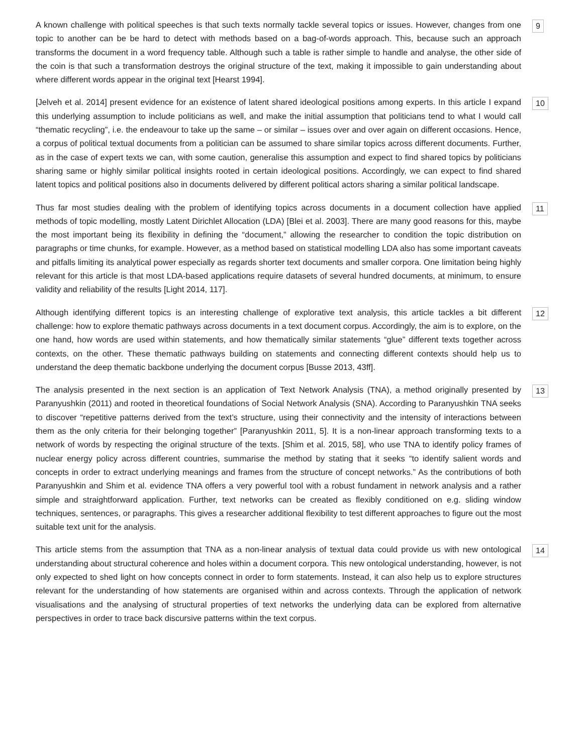A known challenge with political speeches is that such texts normally tackle several topics or issues. However, changes from one topic to another can be be hard to detect with methods based on a bag-of-words approach. This, because such an approach transforms the document in a word frequency table. Although such a table is rather simple to handle and analyse, the other side of the coin is that such a transformation destroys the original structure of the text, making it impossible to gain understanding about where different words appear in the original text [Hearst 1994].
9
[Jelveh et al. 2014] present evidence for an existence of latent shared ideological positions among experts. In this article I expand this underlying assumption to include politicians as well, and make the initial assumption that politicians tend to what I would call “thematic recycling”, i.e. the endeavour to take up the same – or similar – issues over and over again on different occasions. Hence, a corpus of political textual documents from a politician can be assumed to share similar topics across different documents. Further, as in the case of expert texts we can, with some caution, generalise this assumption and expect to find shared topics by politicians sharing same or highly similar political insights rooted in certain ideological positions. Accordingly, we can expect to find shared latent topics and political positions also in documents delivered by different political actors sharing a similar political landscape.
10
Thus far most studies dealing with the problem of identifying topics across documents in a document collection have applied methods of topic modelling, mostly Latent Dirichlet Allocation (LDA) [Blei et al. 2003]. There are many good reasons for this, maybe the most important being its flexibility in defining the “document,” allowing the researcher to condition the topic distribution on paragraphs or time chunks, for example. However, as a method based on statistical modelling LDA also has some important caveats and pitfalls limiting its analytical power especially as regards shorter text documents and smaller corpora. One limitation being highly relevant for this article is that most LDA-based applications require datasets of several hundred documents, at minimum, to ensure validity and reliability of the results [Light 2014, 117].
11
Although identifying different topics is an interesting challenge of explorative text analysis, this article tackles a bit different challenge: how to explore thematic pathways across documents in a text document corpus. Accordingly, the aim is to explore, on the one hand, how words are used within statements, and how thematically similar statements “glue” different texts together across contexts, on the other. These thematic pathways building on statements and connecting different contexts should help us to understand the deep thematic backbone underlying the document corpus [Busse 2013, 43ff].
12
The analysis presented in the next section is an application of Text Network Analysis (TNA), a method originally presented by Paranyushkin (2011) and rooted in theoretical foundations of Social Network Analysis (SNA). According to Paranyushkin TNA seeks to discover “repetitive patterns derived from the text’s structure, using their connectivity and the intensity of interactions between them as the only criteria for their belonging together” [Paranyushkin 2011, 5]. It is a non-linear approach transforming texts to a network of words by respecting the original structure of the texts. [Shim et al. 2015, 58], who use TNA to identify policy frames of nuclear energy policy across different countries, summarise the method by stating that it seeks “to identify salient words and concepts in order to extract underlying meanings and frames from the structure of concept networks.” As the contributions of both Paranyushkin and Shim et al. evidence TNA offers a very powerful tool with a robust fundament in network analysis and a rather simple and straightforward application. Further, text networks can be created as flexibly conditioned on e.g. sliding window techniques, sentences, or paragraphs. This gives a researcher additional flexibility to test different approaches to figure out the most suitable text unit for the analysis.
13
This article stems from the assumption that TNA as a non-linear analysis of textual data could provide us with new ontological understanding about structural coherence and holes within a document corpora. This new ontological understanding, however, is not only expected to shed light on how concepts connect in order to form statements. Instead, it can also help us to explore structures relevant for the understanding of how statements are organised within and across contexts. Through the application of network visualisations and the analysing of structural properties of text networks the underlying data can be explored from alternative perspectives in order to trace back discursive patterns within the text corpus.
14